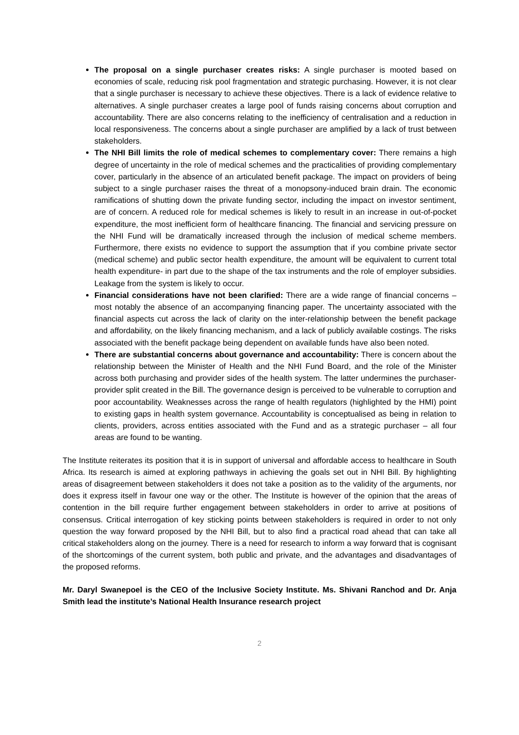The proposal on a single purchaser creates risks: A single purchaser is mooted based on economies of scale, reducing risk pool fragmentation and strategic purchasing. However, it is not clear that a single purchaser is necessary to achieve these objectives. There is a lack of evidence relative to alternatives. A single purchaser creates a large pool of funds raising concerns about corruption and accountability. There are also concerns relating to the inefficiency of centralisation and a reduction in local responsiveness. The concerns about a single purchaser are amplified by a lack of trust between stakeholders.
The NHI Bill limits the role of medical schemes to complementary cover: There remains a high degree of uncertainty in the role of medical schemes and the practicalities of providing complementary cover, particularly in the absence of an articulated benefit package. The impact on providers of being subject to a single purchaser raises the threat of a monopsony-induced brain drain. The economic ramifications of shutting down the private funding sector, including the impact on investor sentiment, are of concern. A reduced role for medical schemes is likely to result in an increase in out-of-pocket expenditure, the most inefficient form of healthcare financing. The financial and servicing pressure on the NHI Fund will be dramatically increased through the inclusion of medical scheme members. Furthermore, there exists no evidence to support the assumption that if you combine private sector (medical scheme) and public sector health expenditure, the amount will be equivalent to current total health expenditure- in part due to the shape of the tax instruments and the role of employer subsidies. Leakage from the system is likely to occur.
Financial considerations have not been clarified: There are a wide range of financial concerns – most notably the absence of an accompanying financing paper. The uncertainty associated with the financial aspects cut across the lack of clarity on the inter-relationship between the benefit package and affordability, on the likely financing mechanism, and a lack of publicly available costings. The risks associated with the benefit package being dependent on available funds have also been noted.
There are substantial concerns about governance and accountability: There is concern about the relationship between the Minister of Health and the NHI Fund Board, and the role of the Minister across both purchasing and provider sides of the health system. The latter undermines the purchaser-provider split created in the Bill. The governance design is perceived to be vulnerable to corruption and poor accountability. Weaknesses across the range of health regulators (highlighted by the HMI) point to existing gaps in health system governance. Accountability is conceptualised as being in relation to clients, providers, across entities associated with the Fund and as a strategic purchaser – all four areas are found to be wanting.
The Institute reiterates its position that it is in support of universal and affordable access to healthcare in South Africa. Its research is aimed at exploring pathways in achieving the goals set out in NHI Bill. By highlighting areas of disagreement between stakeholders it does not take a position as to the validity of the arguments, nor does it express itself in favour one way or the other. The Institute is however of the opinion that the areas of contention in the bill require further engagement between stakeholders in order to arrive at positions of consensus. Critical interrogation of key sticking points between stakeholders is required in order to not only question the way forward proposed by the NHI Bill, but to also find a practical road ahead that can take all critical stakeholders along on the journey. There is a need for research to inform a way forward that is cognisant of the shortcomings of the current system, both public and private, and the advantages and disadvantages of the proposed reforms.
Mr. Daryl Swanepoel is the CEO of the Inclusive Society Institute. Ms. Shivani Ranchod and Dr. Anja Smith lead the institute’s National Health Insurance research project
2